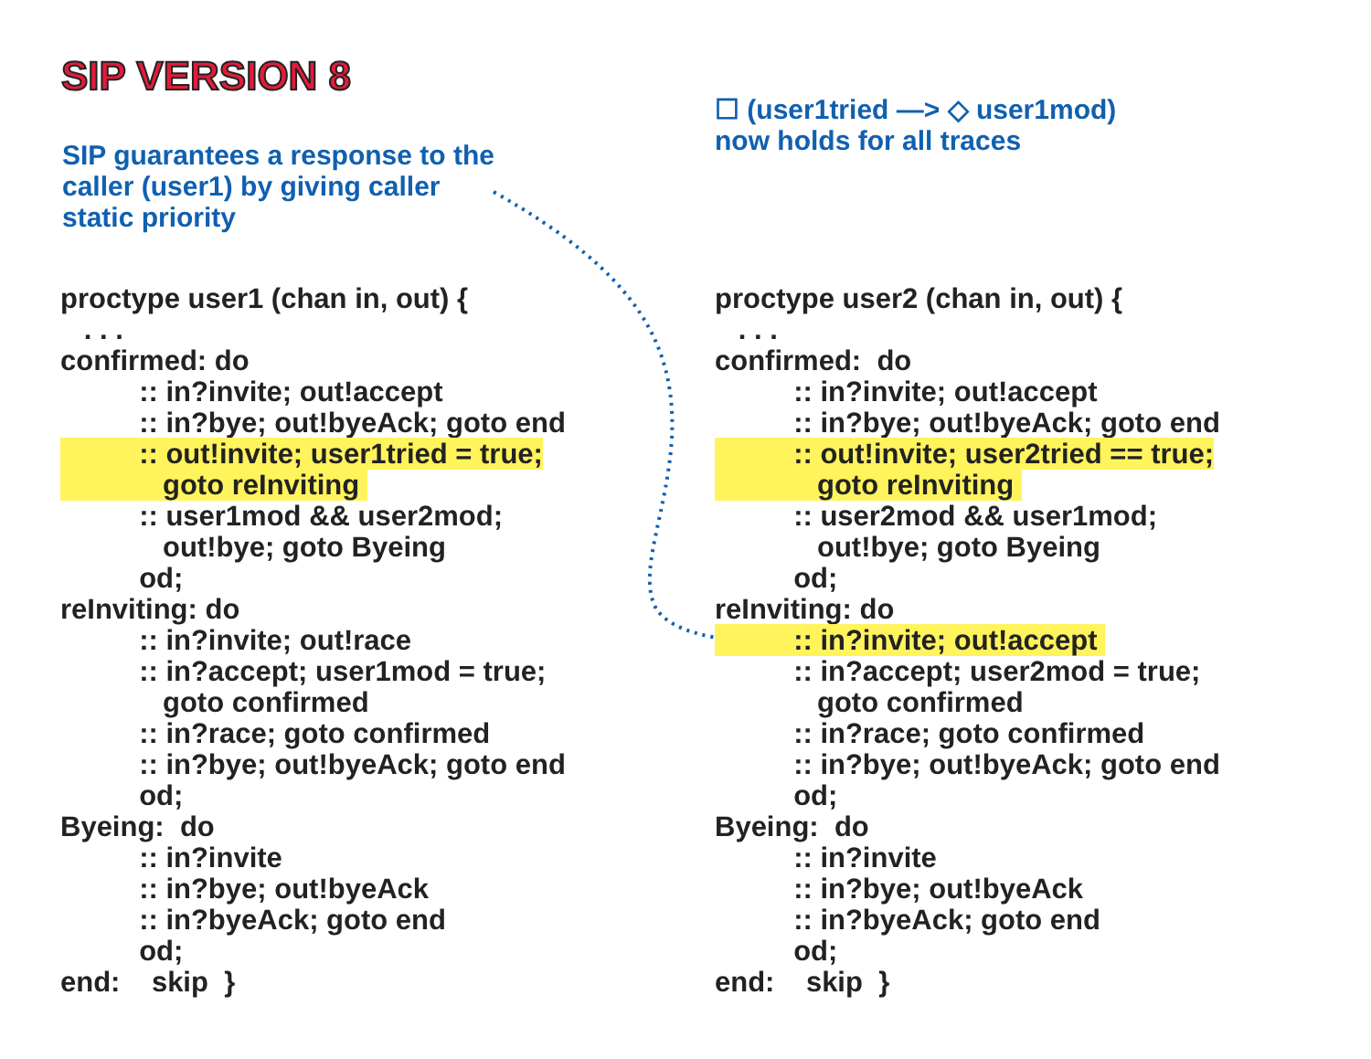SIP VERSION 8
☐ (user1tried —> ◇ user1mod)
now holds for all traces
SIP guarantees a response to the
caller (user1) by giving caller
static priority
proctype user1 (chan in, out) { . . . confirmed: do :: in?invite; out!accept :: in?bye; out!byeAck; goto end :: out!invite; user1tried = true; goto reInviting :: user1mod && user2mod; out!bye; goto Byeing od; reInviting: do :: in?invite; out!race :: in?accept; user1mod = true; goto confirmed :: in?race; goto confirmed :: in?bye; out!byeAck; goto end od; Byeing: do :: in?invite :: in?bye; out!byeAck :: in?byeAck; goto end od; end: skip }
proctype user2 (chan in, out) { . . . confirmed: do :: in?invite; out!accept :: in?bye; out!byeAck; goto end :: out!invite; user2tried == true; goto reInviting :: user2mod && user1mod; out!bye; goto Byeing od; reInviting: do :: in?invite; out!accept :: in?accept; user2mod = true; goto confirmed :: in?race; goto confirmed :: in?bye; out!byeAck; goto end od; Byeing: do :: in?invite :: in?bye; out!byeAck :: in?byeAck; goto end od; end: skip }